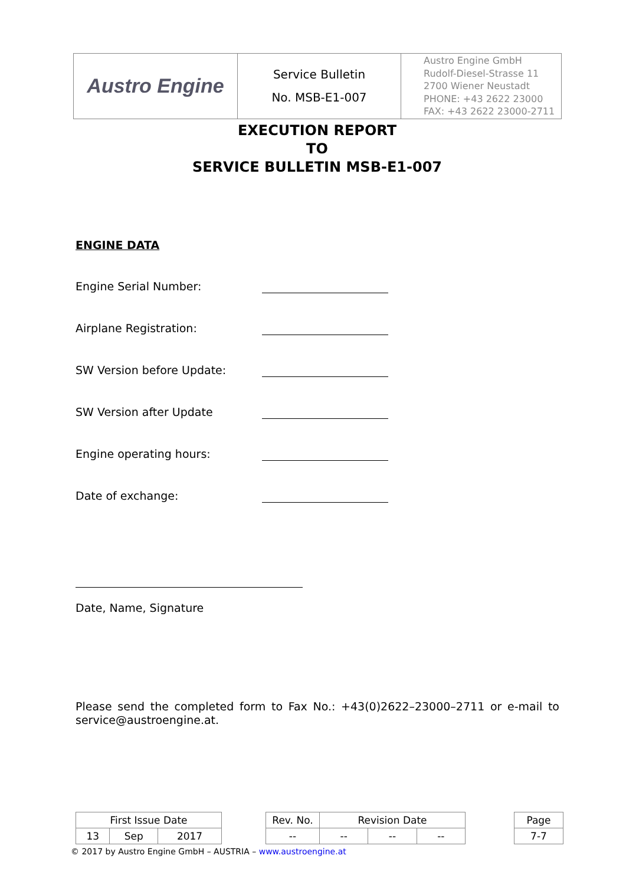| Austro Engine | Service Bulletin No. MSB-E1-007 | Austro Engine GmbH Rudolf-Diesel-Strasse 11 2700 Wiener Neustadt PHONE: +43 2622 23000 FAX: +43 2622 23000-2711 |
EXECUTION REPORT
TO
SERVICE BULLETIN MSB-E1-007
ENGINE DATA
Engine Serial Number:
Airplane Registration:
SW Version before Update:
SW Version after Update
Engine operating hours:
Date of exchange:
Date, Name, Signature
Please send the completed form to Fax No.: +43(0)2622–23000–2711 or e-mail to service@austroengine.at.
| First Issue Date | | | | Rev. No. | Revision Date | | | | Page |
| 13 | Sep | 2017 | | -- | -- | -- | -- | | 7-7 |
© 2017 by Austro Engine GmbH – AUSTRIA – www.austroengine.at